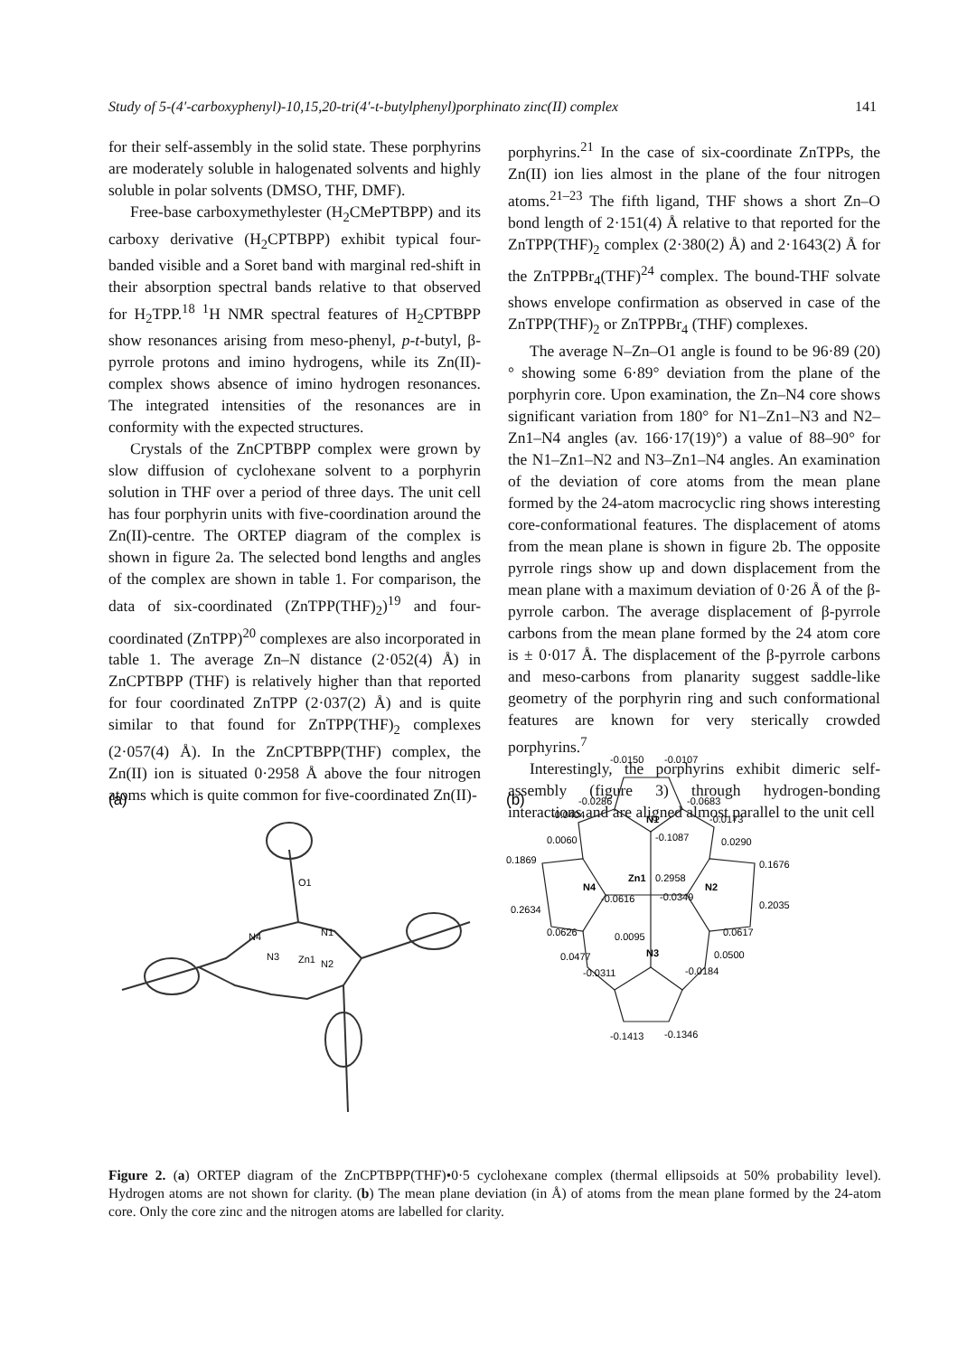Study of 5-(4′-carboxyphenyl)-10,15,20-tri(4′-t-butylphenyl)porphinato zinc(II) complex 141
for their self-assembly in the solid state. These porphyrins are moderately soluble in halogenated solvents and highly soluble in polar solvents (DMSO, THF, DMF).
Free-base carboxymethylester (H<sub>2</sub>CMePTBPP) and its carboxy derivative (H<sub>2</sub>CPTBPP) exhibit typical four-banded visible and a Soret band with marginal red-shift in their absorption spectral bands relative to that observed for H<sub>2</sub>TPP.<sup>18</sup> <sup>1</sup>H NMR spectral features of H<sub>2</sub>CPTBPP show resonances arising from meso-phenyl, p-t-butyl, β-pyrrole protons and imino hydrogens, while its Zn(II)-complex shows absence of imino hydrogen resonances. The integrated intensities of the resonances are in conformity with the expected structures.
Crystals of the ZnCPTBPP complex were grown by slow diffusion of cyclohexane solvent to a porphyrin solution in THF over a period of three days. The unit cell has four porphyrin units with five-coordination around the Zn(II)-centre. The ORTEP diagram of the complex is shown in figure 2a. The selected bond lengths and angles of the complex are shown in table 1. For comparison, the data of six-coordinated (ZnTPP(THF)<sub>2</sub>)<sup>19</sup> and four-coordinated (ZnTPP)<sup>20</sup> complexes are also incorporated in table 1. The average Zn–N distance (2·052(4) Å) in ZnCPTBPP (THF) is relatively higher than that reported for four coordinated ZnTPP (2·037(2) Å) and is quite similar to that found for ZnTPP(THF)<sub>2</sub> complexes (2·057(4) Å). In the ZnCPTBPP(THF) complex, the Zn(II) ion is situated 0·2958 Å above the four nitrogen atoms which is quite common for five-coordinated Zn(II)-
porphyrins.<sup>21</sup> In the case of six-coordinate ZnTPPs, the Zn(II) ion lies almost in the plane of the four nitrogen atoms.<sup>21–23</sup> The fifth ligand, THF shows a short Zn–O bond length of 2·151(4) Å relative to that reported for the ZnTPP(THF)<sub>2</sub> complex (2·380(2) Å) and 2·1643(2) Å for the ZnTPPBr<sub>4</sub>(THF)<sup>24</sup> complex. The bound-THF solvate shows envelope confirmation as observed in case of the ZnTPP(THF)<sub>2</sub> or ZnTPPBr<sub>4</sub> (THF) complexes.
The average N–Zn–O1 angle is found to be 96·89 (20)° showing some 6·89° deviation from the plane of the porphyrin core. Upon examination, the Zn–N4 core shows significant variation from 180° for N1–Zn1–N3 and N2–Zn1–N4 angles (av. 166·17(19)°) a value of 88–90° for the N1–Zn1–N2 and N3–Zn1–N4 angles. An examination of the deviation of core atoms from the mean plane formed by the 24-atom macrocyclic ring shows interesting core-conformational features. The displacement of atoms from the mean plane is shown in figure 2b. The opposite pyrrole rings show up and down displacement from the mean plane with a maximum deviation of 0·26 Å of the β-pyrrole carbon. The average displacement of β-pyrrole carbons from the mean plane formed by the 24 atom core is ± 0·017 Å. The displacement of the β-pyrrole carbons and meso-carbons from planarity suggest saddle-like geometry of the porphyrin ring and such conformational features are known for very sterically crowded porphyrins.<sup>7</sup>
Interestingly, the porphyrins exhibit dimeric self-assembly (figure 3) through hydrogen-bonding interactions and are aligned almost parallel to the unit cell
(a)
O1
N1
Zn1
N3
N4
N2
(b)
-0.0150
-0.0107
-0.0286
-0.0683
-0.0404
N1
-0.0173
-0.1087
0.0060
0.0290
0.1869
0.1676
Zn1
0.2958
N4
N2
-0.0616
-0.0349
0.2634
0.2035
0.0626
0.0095
0.0617
N3
0.0477
0.0500
-0.0311
-0.0184
-0.1413
-0.1346
Figure 2. (a) ORTEP diagram of the ZnCPTBPP(THF)•0·5 cyclohexane complex (thermal ellipsoids at 50% probability level). Hydrogen atoms are not shown for clarity. (b) The mean plane deviation (in Å) of atoms from the mean plane formed by the 24-atom core. Only the core zinc and the nitrogen atoms are labelled for clarity.